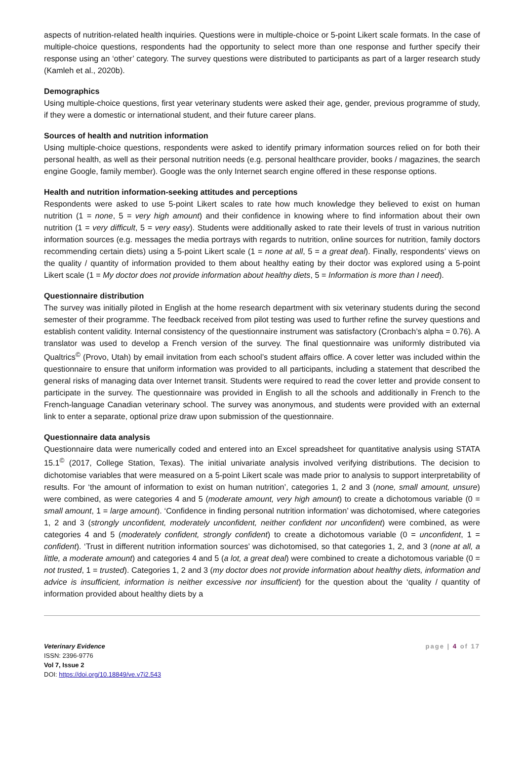aspects of nutrition-related health inquiries. Questions were in multiple-choice or 5-point Likert scale formats. In the case of multiple-choice questions, respondents had the opportunity to select more than one response and further specify their response using an ‘other’ category. The survey questions were distributed to participants as part of a larger research study (Kamleh et al., 2020b).
Demographics
Using multiple-choice questions, first year veterinary students were asked their age, gender, previous programme of study, if they were a domestic or international student, and their future career plans.
Sources of health and nutrition information
Using multiple-choice questions, respondents were asked to identify primary information sources relied on for both their personal health, as well as their personal nutrition needs (e.g. personal healthcare provider, books / magazines, the search engine Google, family member). Google was the only Internet search engine offered in these response options.
Health and nutrition information-seeking attitudes and perceptions
Respondents were asked to use 5-point Likert scales to rate how much knowledge they believed to exist on human nutrition (1 = none, 5 = very high amount) and their confidence in knowing where to find information about their own nutrition (1 = very difficult, 5 = very easy). Students were additionally asked to rate their levels of trust in various nutrition information sources (e.g. messages the media portrays with regards to nutrition, online sources for nutrition, family doctors recommending certain diets) using a 5-point Likert scale (1 = none at all, 5 = a great deal). Finally, respondents’ views on the quality / quantity of information provided to them about healthy eating by their doctor was explored using a 5-point Likert scale (1 = My doctor does not provide information about healthy diets, 5 = Information is more than I need).
Questionnaire distribution
The survey was initially piloted in English at the home research department with six veterinary students during the second semester of their programme. The feedback received from pilot testing was used to further refine the survey questions and establish content validity. Internal consistency of the questionnaire instrument was satisfactory (Cronbach’s alpha = 0.76). A translator was used to develop a French version of the survey. The final questionnaire was uniformly distributed via Qualtrics<sup>©</sup> (Provo, Utah) by email invitation from each school’s student affairs office. A cover letter was included within the questionnaire to ensure that uniform information was provided to all participants, including a statement that described the general risks of managing data over Internet transit. Students were required to read the cover letter and provide consent to participate in the survey. The questionnaire was provided in English to all the schools and additionally in French to the French-language Canadian veterinary school. The survey was anonymous, and students were provided with an external link to enter a separate, optional prize draw upon submission of the questionnaire.
Questionnaire data analysis
Questionnaire data were numerically coded and entered into an Excel spreadsheet for quantitative analysis using STATA 15.1<sup>©</sup> (2017, College Station, Texas). The initial univariate analysis involved verifying distributions. The decision to dichotomise variables that were measured on a 5-point Likert scale was made prior to analysis to support interpretability of results. For ‘the amount of information to exist on human nutrition’, categories 1, 2 and 3 (none, small amount, unsure) were combined, as were categories 4 and 5 (moderate amount, very high amount) to create a dichotomous variable (0 = small amount, 1 = large amount). ‘Confidence in finding personal nutrition information’ was dichotomised, where categories 1, 2 and 3 (strongly unconfident, moderately unconfident, neither confident nor unconfident) were combined, as were categories 4 and 5 (moderately confident, strongly confident) to create a dichotomous variable (0 = unconfident, 1 = confident). ‘Trust in different nutrition information sources’ was dichotomised, so that categories 1, 2, and 3 (none at all, a little, a moderate amount) and categories 4 and 5 (a lot, a great deal) were combined to create a dichotomous variable (0 = not trusted, 1 = trusted). Categories 1, 2 and 3 (my doctor does not provide information about healthy diets, information and advice is insufficient, information is neither excessive nor insufficient) for the question about the ‘quality / quantity of information provided about healthy diets by a
Veterinary Evidence
ISSN: 2396-9776
Vol 7, Issue 2
DOI: https://doi.org/10.18849/ve.v7i2.543
page | 4 of 17